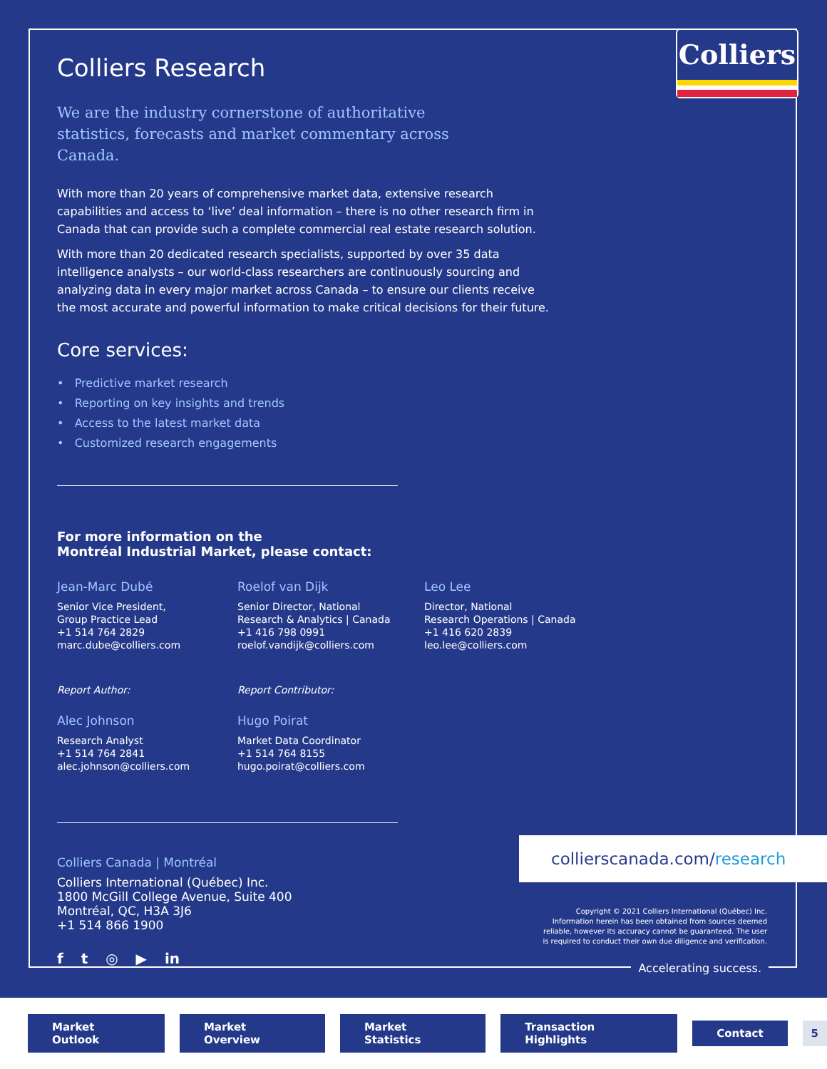Colliers
Colliers Research
We are the industry cornerstone of authoritative statistics, forecasts and market commentary across Canada.
With more than 20 years of comprehensive market data, extensive research capabilities and access to ‘live’ deal information – there is no other research firm in Canada that can provide such a complete commercial real estate research solution.
With more than 20 dedicated research specialists, supported by over 35 data intelligence analysts – our world-class researchers are continuously sourcing and analyzing data in every major market across Canada – to ensure our clients receive the most accurate and powerful information to make critical decisions for their future.
Core services:
• Predictive market research
• Reporting on key insights and trends
• Access to the latest market data
• Customized research engagements
For more information on the
Montréal Industrial Market, please contact:
Jean-Marc Dubé
Senior Vice President,
Group Practice Lead
+1 514 764 2829
marc.dube@colliers.com
Roelof van Dijk
Senior Director, National
Research & Analytics | Canada
+1 416 798 0991
roelof.vandijk@colliers.com
Leo Lee
Director, National
Research Operations | Canada
+1 416 620 2839
leo.lee@colliers.com
Report Author:
Alec Johnson
Research Analyst
+1 514 764 2841
alec.johnson@colliers.com
Report Contributor:
Hugo Poirat
Market Data Coordinator
+1 514 764 8155
hugo.poirat@colliers.com
Colliers Canada | Montréal
Colliers International (Québec) Inc.
1800 McGill College Avenue, Suite 400
Montréal, QC, H3A 3J6
+1 514 866 1900
f t ◎ ▶ in
collierscanada.com/research
Copyright © 2021 Colliers International (Québec) Inc.
Information herein has been obtained from sources deemed
reliable, however its accuracy cannot be guaranteed. The user
is required to conduct their own due diligence and verification.
Accelerating success.
Market Outlook Market Overview Market Statistics Transaction Highlights Contact 5